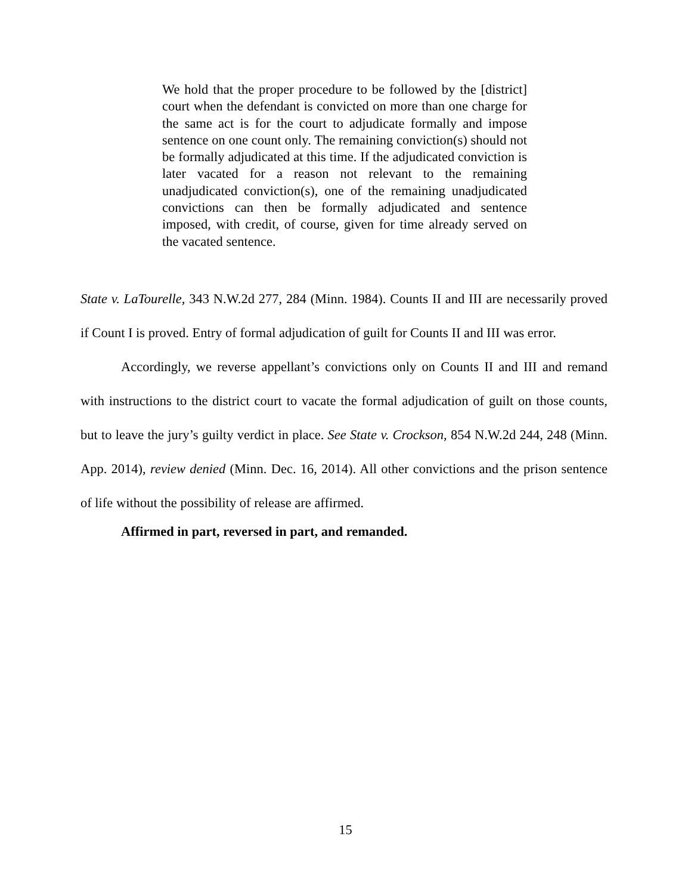We hold that the proper procedure to be followed by the [district] court when the defendant is convicted on more than one charge for the same act is for the court to adjudicate formally and impose sentence on one count only. The remaining conviction(s) should not be formally adjudicated at this time. If the adjudicated conviction is later vacated for a reason not relevant to the remaining unadjudicated conviction(s), one of the remaining unadjudicated convictions can then be formally adjudicated and sentence imposed, with credit, of course, given for time already served on the vacated sentence.
State v. LaTourelle, 343 N.W.2d 277, 284 (Minn. 1984). Counts II and III are necessarily proved if Count I is proved. Entry of formal adjudication of guilt for Counts II and III was error.
Accordingly, we reverse appellant’s convictions only on Counts II and III and remand with instructions to the district court to vacate the formal adjudication of guilt on those counts, but to leave the jury’s guilty verdict in place. See State v. Crockson, 854 N.W.2d 244, 248 (Minn. App. 2014), review denied (Minn. Dec. 16, 2014). All other convictions and the prison sentence of life without the possibility of release are affirmed.
Affirmed in part, reversed in part, and remanded.
15